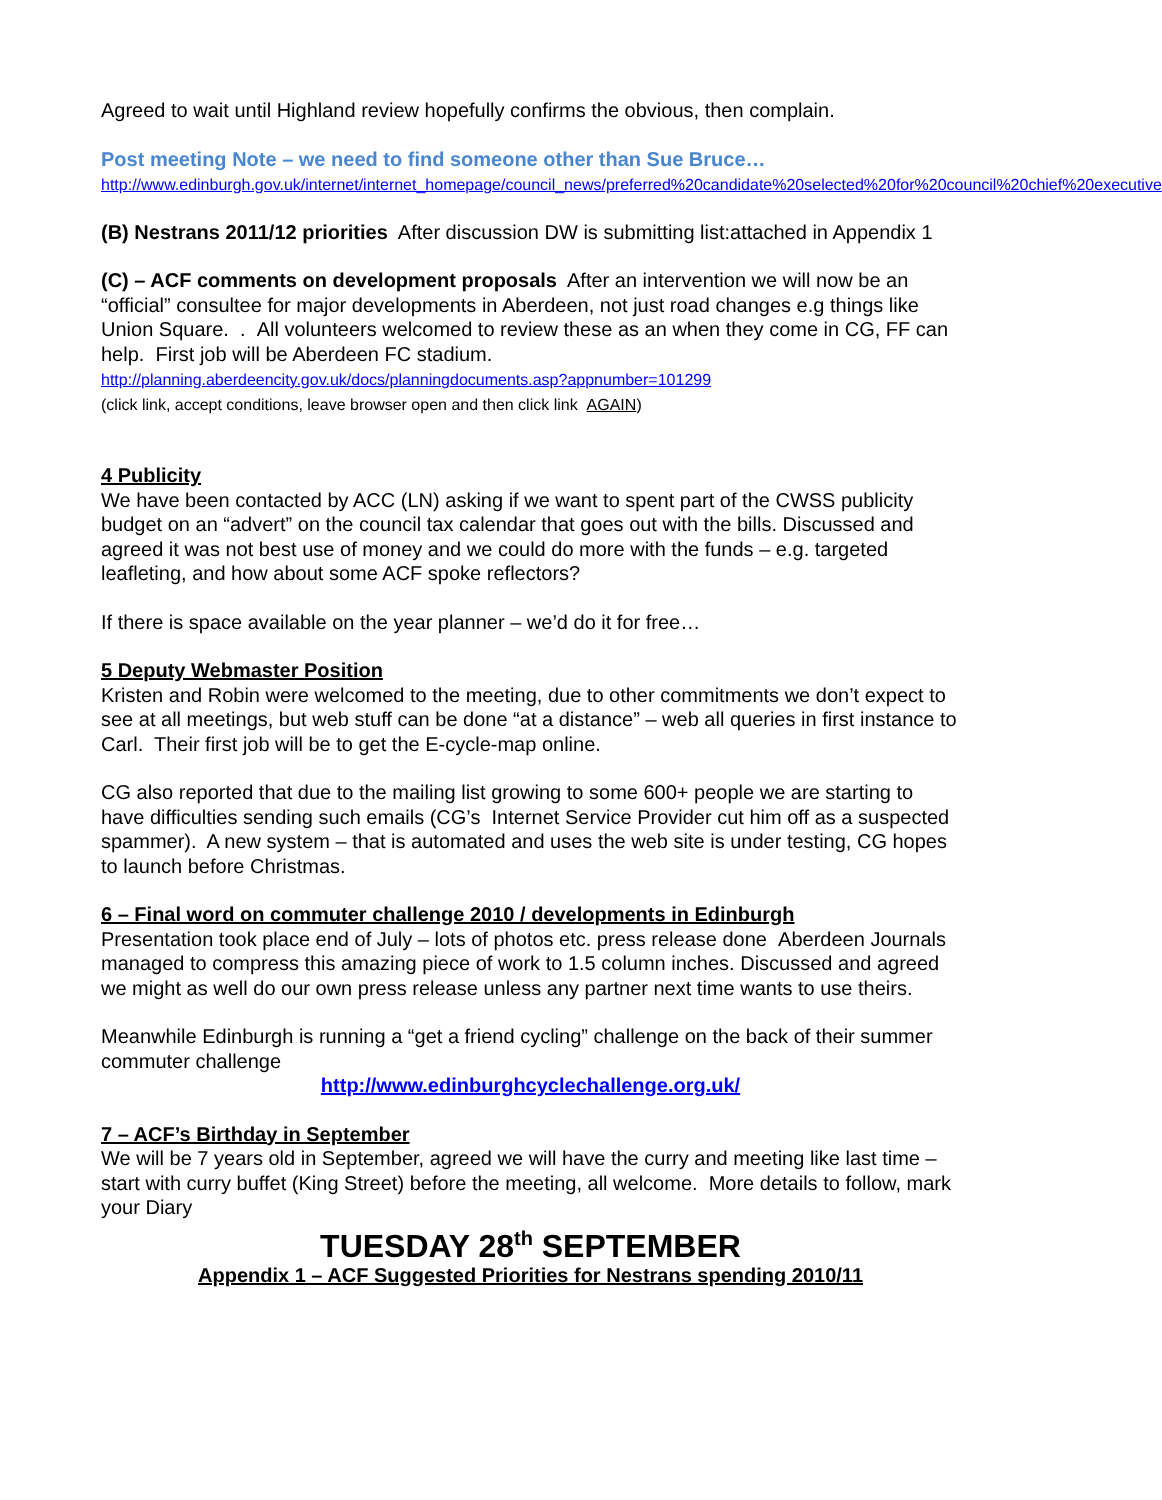Agreed to wait until Highland review hopefully confirms the obvious, then complain.
Post meeting Note – we need to find someone other than Sue Bruce…
http://www.edinburgh.gov.uk/internet/internet_homepage/council_news/preferred%20candidate%20selected%20for%20council%20chief%20executive
(B) Nestrans 2011/12 priorities After discussion DW is submitting list:attached in Appendix 1
(C) – ACF comments on development proposals After an intervention we will now be an “official” consultee for major developments in Aberdeen, not just road changes e.g things like Union Square. . All volunteers welcomed to review these as an when they come in CG, FF can help. First job will be Aberdeen FC stadium.
http://planning.aberdeencity.gov.uk/docs/planningdocuments.asp?appnumber=101299
(click link, accept conditions, leave browser open and then click link AGAIN)
4 Publicity
We have been contacted by ACC (LN) asking if we want to spent part of the CWSS publicity budget on an “advert” on the council tax calendar that goes out with the bills. Discussed and agreed it was not best use of money and we could do more with the funds – e.g. targeted leafleting, and how about some ACF spoke reflectors?
If there is space available on the year planner – we’d do it for free…
5 Deputy Webmaster Position
Kristen and Robin were welcomed to the meeting, due to other commitments we don’t expect to see at all meetings, but web stuff can be done “at a distance” – web all queries in first instance to Carl. Their first job will be to get the E-cycle-map online.
CG also reported that due to the mailing list growing to some 600+ people we are starting to have difficulties sending such emails (CG’s Internet Service Provider cut him off as a suspected spammer). A new system – that is automated and uses the web site is under testing, CG hopes to launch before Christmas.
6 – Final word on commuter challenge 2010 / developments in Edinburgh
Presentation took place end of July – lots of photos etc. press release done Aberdeen Journals managed to compress this amazing piece of work to 1.5 column inches. Discussed and agreed we might as well do our own press release unless any partner next time wants to use theirs.
Meanwhile Edinburgh is running a “get a friend cycling” challenge on the back of their summer commuter challenge
http://www.edinburghcyclechallenge.org.uk/
7 – ACF’s Birthday in September
We will be 7 years old in September, agreed we will have the curry and meeting like last time – start with curry buffet (King Street) before the meeting, all welcome. More details to follow, mark your Diary
TUESDAY 28<sup>th</sup> SEPTEMBER
Appendix 1 – ACF Suggested Priorities for Nestrans spending 2010/11